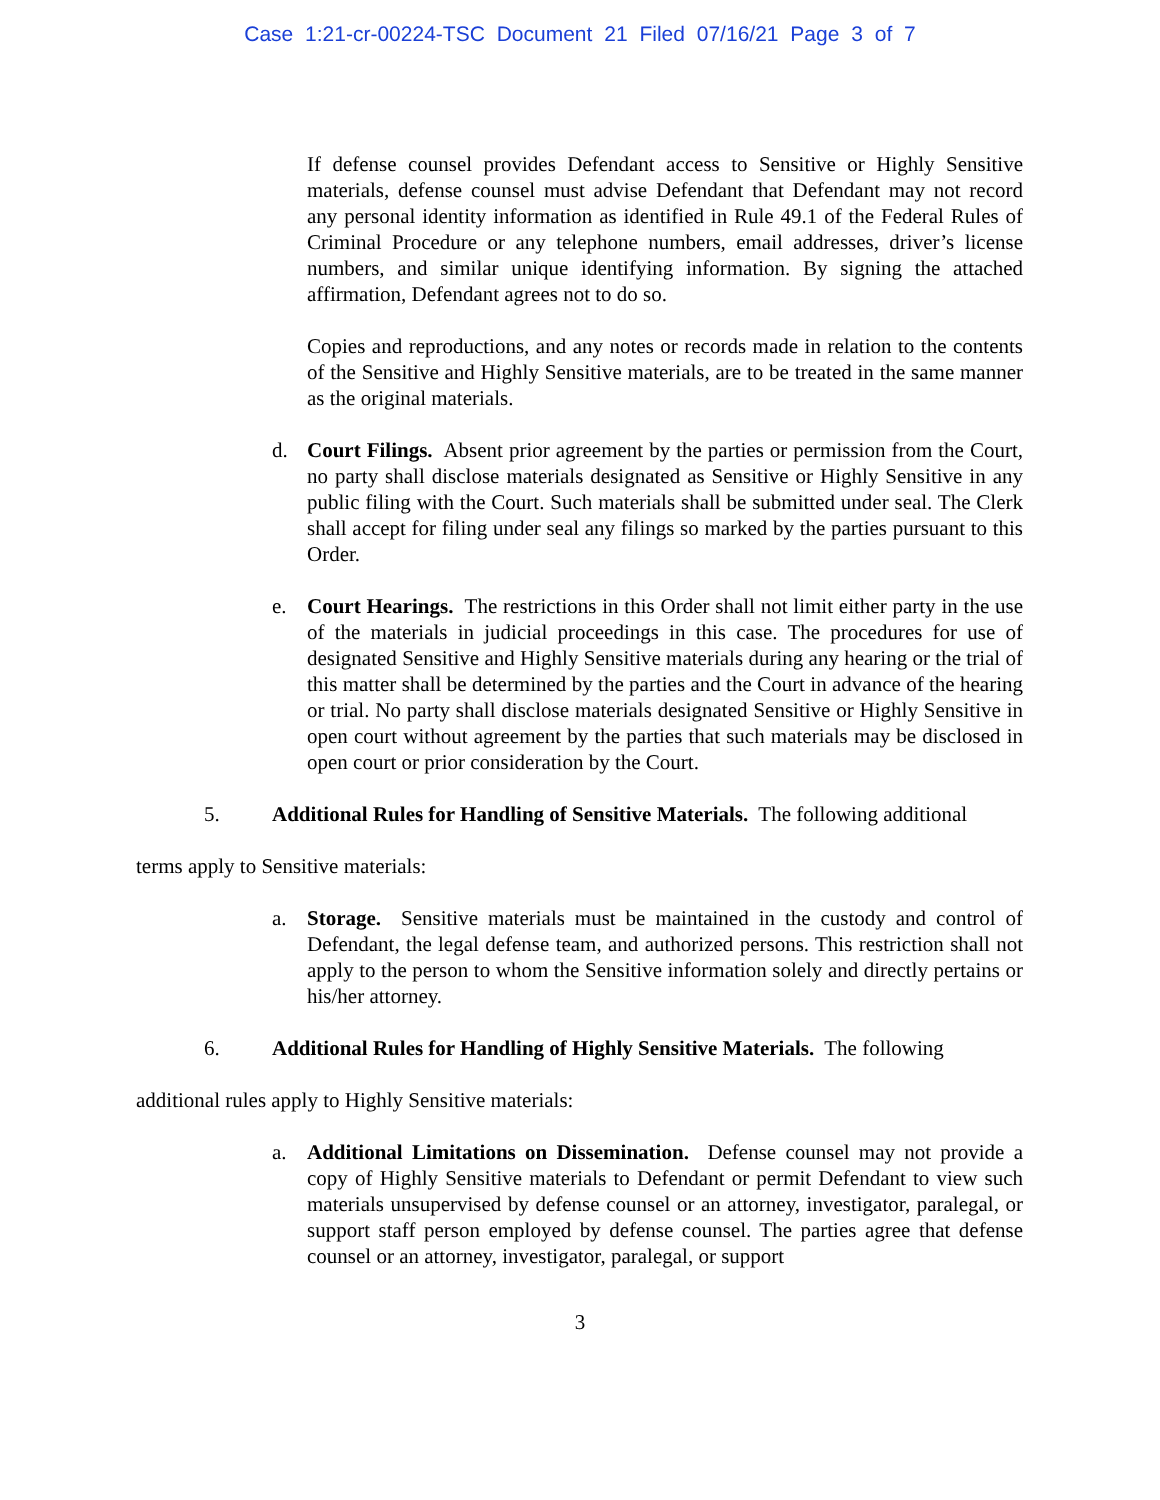Case 1:21-cr-00224-TSC Document 21 Filed 07/16/21 Page 3 of 7
If defense counsel provides Defendant access to Sensitive or Highly Sensitive materials, defense counsel must advise Defendant that Defendant may not record any personal identity information as identified in Rule 49.1 of the Federal Rules of Criminal Procedure or any telephone numbers, email addresses, driver’s license numbers, and similar unique identifying information. By signing the attached affirmation, Defendant agrees not to do so.
Copies and reproductions, and any notes or records made in relation to the contents of the Sensitive and Highly Sensitive materials, are to be treated in the same manner as the original materials.
d. Court Filings. Absent prior agreement by the parties or permission from the Court, no party shall disclose materials designated as Sensitive or Highly Sensitive in any public filing with the Court. Such materials shall be submitted under seal. The Clerk shall accept for filing under seal any filings so marked by the parties pursuant to this Order.
e. Court Hearings. The restrictions in this Order shall not limit either party in the use of the materials in judicial proceedings in this case. The procedures for use of designated Sensitive and Highly Sensitive materials during any hearing or the trial of this matter shall be determined by the parties and the Court in advance of the hearing or trial. No party shall disclose materials designated Sensitive or Highly Sensitive in open court without agreement by the parties that such materials may be disclosed in open court or prior consideration by the Court.
5. Additional Rules for Handling of Sensitive Materials. The following additional
terms apply to Sensitive materials:
a. Storage. Sensitive materials must be maintained in the custody and control of Defendant, the legal defense team, and authorized persons. This restriction shall not apply to the person to whom the Sensitive information solely and directly pertains or his/her attorney.
6. Additional Rules for Handling of Highly Sensitive Materials. The following
additional rules apply to Highly Sensitive materials:
a. Additional Limitations on Dissemination. Defense counsel may not provide a copy of Highly Sensitive materials to Defendant or permit Defendant to view such materials unsupervised by defense counsel or an attorney, investigator, paralegal, or support staff person employed by defense counsel. The parties agree that defense counsel or an attorney, investigator, paralegal, or support
3